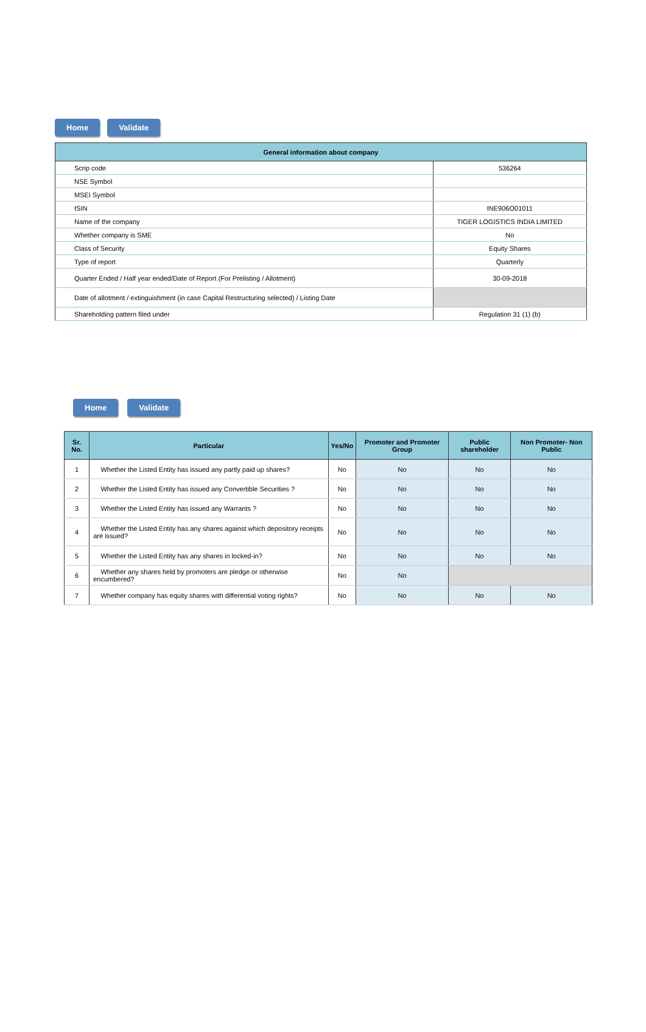Home Validate
| General information about company | |
| Scrip code | 536264 |
| NSE Symbol | |
| MSEI Symbol | |
| ISIN | INE906O01011 |
| Name of the company | TIGER LOGISTICS INDIA LIMITED |
| Whether company is SME | No |
| Class of Security | Equity Shares |
| Type of report | Quarterly |
| Quarter Ended / Half year ended/Date of Report (For Prelisting / Allotment) | 30-09-2018 |
| Date of allotment / extinguishment (in case Capital Restructuring selected) / Listing Date | |
| Shareholding pattern filed under | Regulation 31 (1) (b) |
Home Validate
| Sr. No. | Particular | Yes/No | Promoter and Promoter Group | Public shareholder | Non Promoter- Non Public |
| --- | --- | --- | --- | --- | --- |
| 1 | Whether the Listed Entity has issued any partly paid up shares? | No | No | No | No |
| 2 | Whether the Listed Entity has issued any Convertible Securities ? | No | No | No | No |
| 3 | Whether the Listed Entity has issued any Warrants ? | No | No | No | No |
| 4 | Whether the Listed Entity has any shares against which depository receipts are issued? | No | No | No | No |
| 5 | Whether the Listed Entity has any shares in locked-in? | No | No | No | No |
| 6 | Whether any shares held by promoters are pledge or otherwise encumbered? | No | No | | |
| 7 | Whether company has equity shares with differential voting rights? | No | No | No | No |